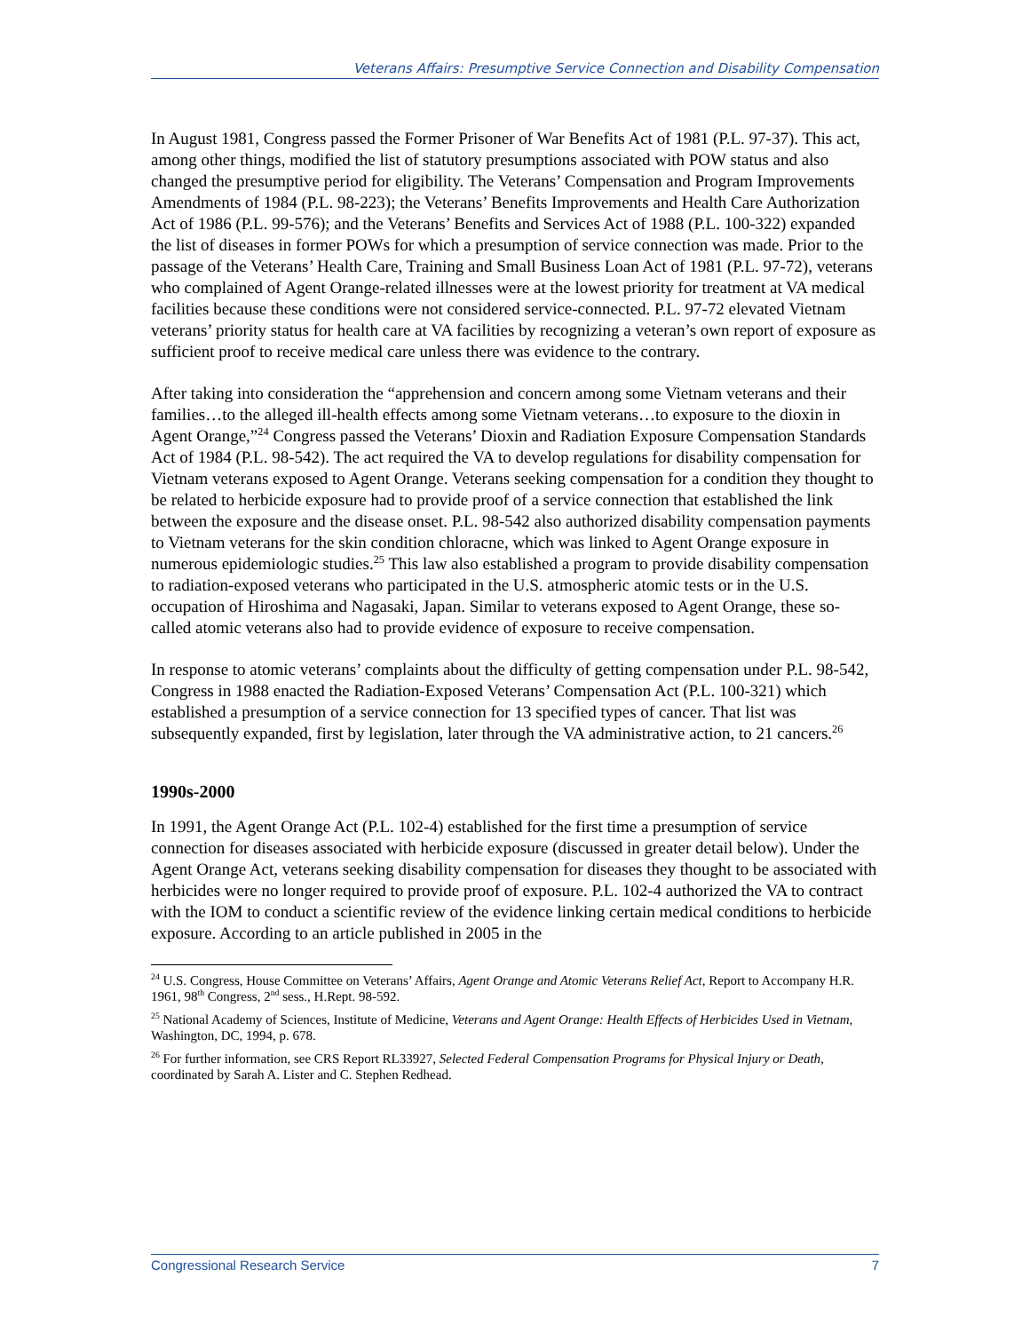Veterans Affairs: Presumptive Service Connection and Disability Compensation
In August 1981, Congress passed the Former Prisoner of War Benefits Act of 1981 (P.L. 97-37). This act, among other things, modified the list of statutory presumptions associated with POW status and also changed the presumptive period for eligibility. The Veterans’ Compensation and Program Improvements Amendments of 1984 (P.L. 98-223); the Veterans’ Benefits Improvements and Health Care Authorization Act of 1986 (P.L. 99-576); and the Veterans’ Benefits and Services Act of 1988 (P.L. 100-322) expanded the list of diseases in former POWs for which a presumption of service connection was made. Prior to the passage of the Veterans’ Health Care, Training and Small Business Loan Act of 1981 (P.L. 97-72), veterans who complained of Agent Orange-related illnesses were at the lowest priority for treatment at VA medical facilities because these conditions were not considered service-connected. P.L. 97-72 elevated Vietnam veterans’ priority status for health care at VA facilities by recognizing a veteran’s own report of exposure as sufficient proof to receive medical care unless there was evidence to the contrary.
After taking into consideration the “apprehension and concern among some Vietnam veterans and their families…to the alleged ill-health effects among some Vietnam veterans…to exposure to the dioxin in Agent Orange,”<sup>24</sup> Congress passed the Veterans’ Dioxin and Radiation Exposure Compensation Standards Act of 1984 (P.L. 98-542). The act required the VA to develop regulations for disability compensation for Vietnam veterans exposed to Agent Orange. Veterans seeking compensation for a condition they thought to be related to herbicide exposure had to provide proof of a service connection that established the link between the exposure and the disease onset. P.L. 98-542 also authorized disability compensation payments to Vietnam veterans for the skin condition chloracne, which was linked to Agent Orange exposure in numerous epidemiologic studies.<sup>25</sup> This law also established a program to provide disability compensation to radiation-exposed veterans who participated in the U.S. atmospheric atomic tests or in the U.S. occupation of Hiroshima and Nagasaki, Japan. Similar to veterans exposed to Agent Orange, these so-called atomic veterans also had to provide evidence of exposure to receive compensation.
In response to atomic veterans’ complaints about the difficulty of getting compensation under P.L. 98-542, Congress in 1988 enacted the Radiation-Exposed Veterans’ Compensation Act (P.L. 100-321) which established a presumption of a service connection for 13 specified types of cancer. That list was subsequently expanded, first by legislation, later through the VA administrative action, to 21 cancers.<sup>26</sup>
1990s-2000
In 1991, the Agent Orange Act (P.L. 102-4) established for the first time a presumption of service connection for diseases associated with herbicide exposure (discussed in greater detail below). Under the Agent Orange Act, veterans seeking disability compensation for diseases they thought to be associated with herbicides were no longer required to provide proof of exposure. P.L. 102-4 authorized the VA to contract with the IOM to conduct a scientific review of the evidence linking certain medical conditions to herbicide exposure. According to an article published in 2005 in the
<sup>24</sup> U.S. Congress, House Committee on Veterans’ Affairs, Agent Orange and Atomic Veterans Relief Act, Report to Accompany H.R. 1961, 98<sup>th</sup> Congress, 2<sup>nd</sup> sess., H.Rept. 98-592.
<sup>25</sup> National Academy of Sciences, Institute of Medicine, Veterans and Agent Orange: Health Effects of Herbicides Used in Vietnam, Washington, DC, 1994, p. 678.
<sup>26</sup> For further information, see CRS Report RL33927, Selected Federal Compensation Programs for Physical Injury or Death, coordinated by Sarah A. Lister and C. Stephen Redhead.
Congressional Research Service 7